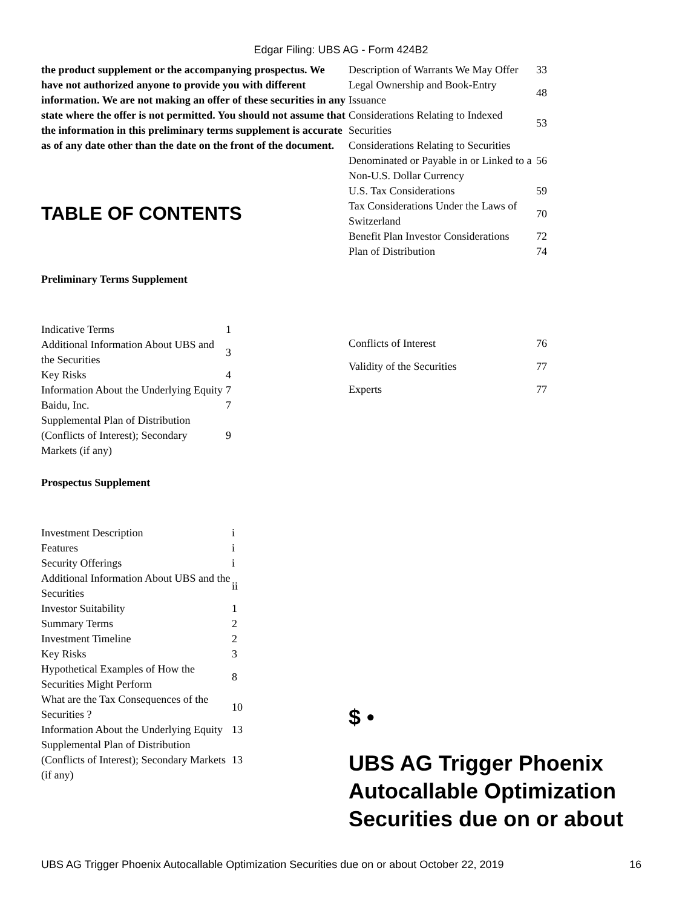Edgar Filing: UBS AG - Form 424B2
the product supplement or the accompanying prospectus. We have not authorized anyone to provide you with different information. We are not making an offer of these securities in any state where the offer is not permitted. You should not assume that the information in this preliminary terms supplement is accurate as of any date other than the date on the front of the document.
TABLE OF CONTENTS
Preliminary Terms Supplement
| Indicative Terms | 1 |
| Additional Information About UBS and the Securities | 3 |
| Key Risks | 4 |
| Information About the Underlying Equity | 7 |
| Baidu, Inc. | 7 |
| Supplemental Plan of Distribution (Conflicts of Interest); Secondary Markets (if any) | 9 |
Prospectus Supplement
| Investment Description | i |
| Features | i |
| Security Offerings | i |
| Additional Information About UBS and the Securities | ii |
| Investor Suitability | 1 |
| Summary Terms | 2 |
| Investment Timeline | 2 |
| Key Risks | 3 |
| Hypothetical Examples of How the Securities Might Perform | 8 |
| What are the Tax Consequences of the Securities ? | 10 |
| Information About the Underlying Equity | 13 |
| Supplemental Plan of Distribution (Conflicts of Interest); Secondary Markets (if any) | 13 |
| Description of Warrants We May Offer | 33 |
| Legal Ownership and Book-Entry Issuance | 48 |
| Considerations Relating to Indexed Securities | 53 |
| Considerations Relating to Securities Denominated or Payable in or Linked to a Non-U.S. Dollar Currency | 56 |
| U.S. Tax Considerations | 59 |
| Tax Considerations Under the Laws of Switzerland | 70 |
| Benefit Plan Investor Considerations | 72 |
| Plan of Distribution | 74 |
| Conflicts of Interest | 76 |
| Validity of the Securities | 77 |
| Experts | 77 |
$ •
UBS AG Trigger Phoenix Autocallable Optimization Securities due on or about
UBS AG Trigger Phoenix Autocallable Optimization Securities due on or about October 22, 2019 16